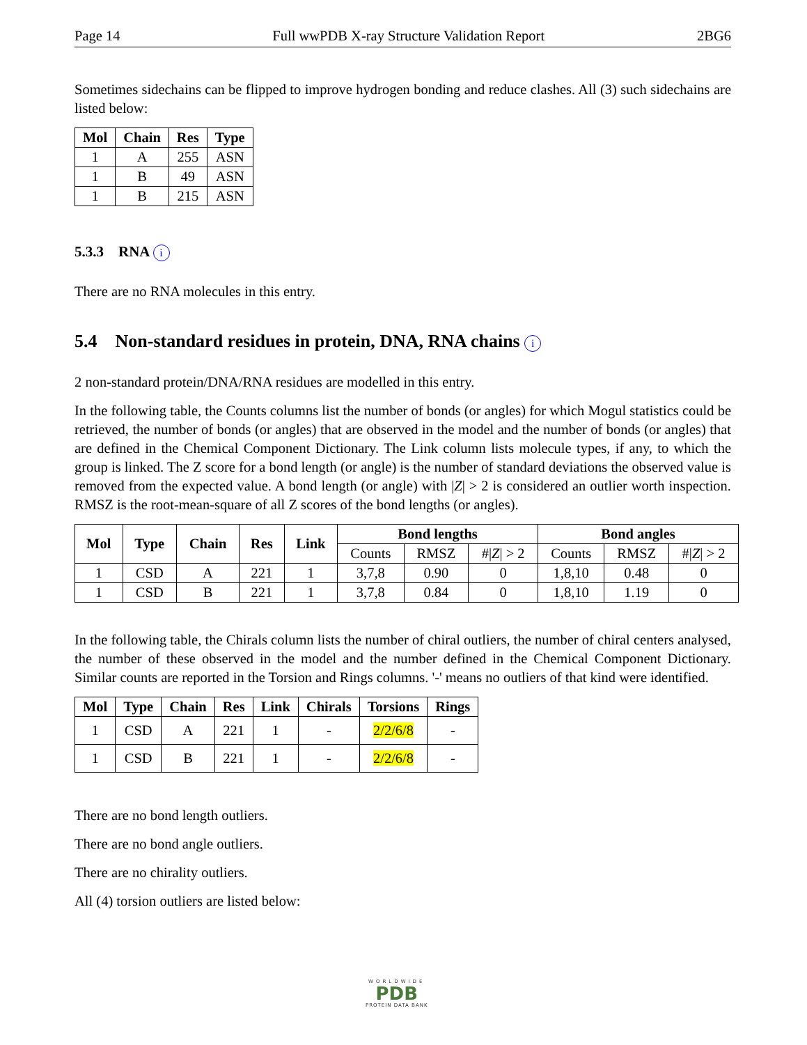Page 14 Full wwPDB X-ray Structure Validation Report 2BG6
Sometimes sidechains can be flipped to improve hydrogen bonding and reduce clashes. All (3) such sidechains are listed below:
| Mol | Chain | Res | Type |
| --- | --- | --- | --- |
| 1 | A | 255 | ASN |
| 1 | B | 49 | ASN |
| 1 | B | 215 | ASN |
5.3.3 RNA i
There are no RNA molecules in this entry.
5.4 Non-standard residues in protein, DNA, RNA chains i
2 non-standard protein/DNA/RNA residues are modelled in this entry.
In the following table, the Counts columns list the number of bonds (or angles) for which Mogul statistics could be retrieved, the number of bonds (or angles) that are observed in the model and the number of bonds (or angles) that are defined in the Chemical Component Dictionary. The Link column lists molecule types, if any, to which the group is linked. The Z score for a bond length (or angle) is the number of standard deviations the observed value is removed from the expected value. A bond length (or angle) with |Z| > 2 is considered an outlier worth inspection. RMSZ is the root-mean-square of all Z scores of the bond lengths (or angles).
| Mol | Type | Chain | Res | Link | Bond lengths | | | Bond angles | | |
| --- | --- | --- | --- | --- | --- | --- | --- | --- | --- | --- |
| | | | | | Counts | RMSZ | #/ Z / > 2 | Counts | RMSZ | #/ Z / > 2 |
| 1 | CSD | A | 221 | 1 | 3,7,8 | 0.90 | 0 | 1,8,10 | 0.48 | 0 |
| 1 | CSD | B | 221 | 1 | 3,7,8 | 0.84 | 0 | 1,8,10 | 1.19 | 0 |
In the following table, the Chirals column lists the number of chiral outliers, the number of chiral centers analysed, the number of these observed in the model and the number defined in the Chemical Component Dictionary. Similar counts are reported in the Torsion and Rings columns. '-' means no outliers of that kind were identified.
| Mol | Type | Chain | Res | Link | Chirals | Torsions | Rings |
| --- | --- | --- | --- | --- | --- | --- | --- |
| 1 | CSD | A | 221 | 1 | - | 2/2/6/8 | - |
| 1 | CSD | B | 221 | 1 | - | 2/2/6/8 | - |
There are no bond length outliers.
There are no bond angle outliers.
There are no chirality outliers.
All (4) torsion outliers are listed below:
WORLDWIDE
PDB
PROTEIN DATA BANK